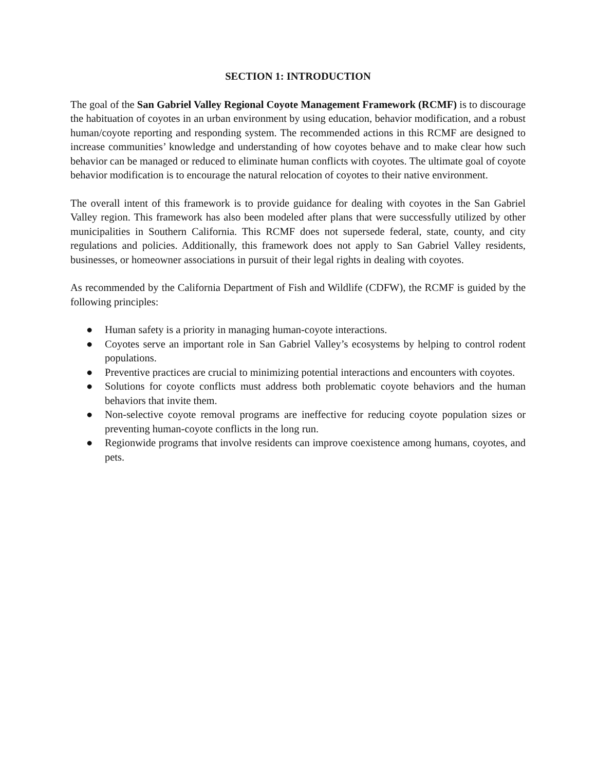SECTION 1: INTRODUCTION
The goal of the San Gabriel Valley Regional Coyote Management Framework (RCMF) is to discourage the habituation of coyotes in an urban environment by using education, behavior modification, and a robust human/coyote reporting and responding system. The recommended actions in this RCMF are designed to increase communities’ knowledge and understanding of how coyotes behave and to make clear how such behavior can be managed or reduced to eliminate human conflicts with coyotes. The ultimate goal of coyote behavior modification is to encourage the natural relocation of coyotes to their native environment.
The overall intent of this framework is to provide guidance for dealing with coyotes in the San Gabriel Valley region. This framework has also been modeled after plans that were successfully utilized by other municipalities in Southern California. This RCMF does not supersede federal, state, county, and city regulations and policies. Additionally, this framework does not apply to San Gabriel Valley residents, businesses, or homeowner associations in pursuit of their legal rights in dealing with coyotes.
As recommended by the California Department of Fish and Wildlife (CDFW), the RCMF is guided by the following principles:
● Human safety is a priority in managing human-coyote interactions.
● Coyotes serve an important role in San Gabriel Valley’s ecosystems by helping to control rodent populations.
● Preventive practices are crucial to minimizing potential interactions and encounters with coyotes.
● Solutions for coyote conflicts must address both problematic coyote behaviors and the human behaviors that invite them.
● Non-selective coyote removal programs are ineffective for reducing coyote population sizes or preventing human-coyote conflicts in the long run.
● Regionwide programs that involve residents can improve coexistence among humans, coyotes, and pets.